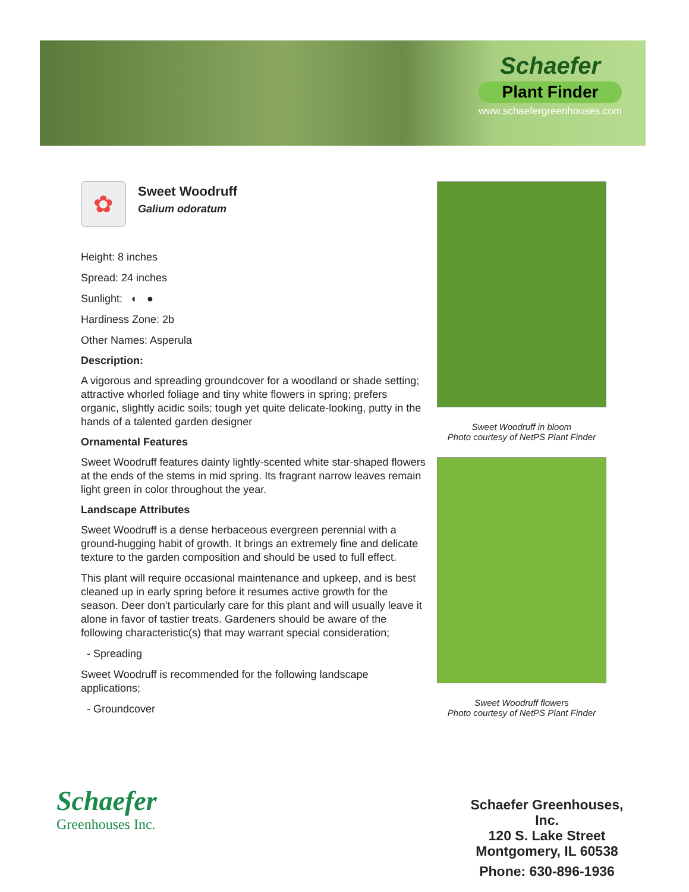Schaefer
Plant Finder
www.schaefergreenhouses.com
✿
Sweet Woodruff
Galium odoratum
Height: 8 inches
Spread: 24 inches
Sunlight: ◐ ●
Hardiness Zone: 2b
Other Names: Asperula
Description:
A vigorous and spreading groundcover for a woodland or shade setting; attractive whorled foliage and tiny white flowers in spring; prefers organic, slightly acidic soils; tough yet quite delicate-looking, putty in the hands of a talented garden designer
Ornamental Features
Sweet Woodruff features dainty lightly-scented white star-shaped flowers at the ends of the stems in mid spring. Its fragrant narrow leaves remain light green in color throughout the year.
Landscape Attributes
Sweet Woodruff is a dense herbaceous evergreen perennial with a ground-hugging habit of growth. It brings an extremely fine and delicate texture to the garden composition and should be used to full effect.
This plant will require occasional maintenance and upkeep, and is best cleaned up in early spring before it resumes active growth for the season. Deer don't particularly care for this plant and will usually leave it alone in favor of tastier treats. Gardeners should be aware of the following characteristic(s) that may warrant special consideration;
- Spreading
Sweet Woodruff is recommended for the following landscape applications;
- Groundcover
Sweet Woodruff in bloom
Photo courtesy of NetPS Plant Finder
Sweet Woodruff flowers
Photo courtesy of NetPS Plant Finder
Schaefer
Greenhouses Inc.
Schaefer Greenhouses, Inc.
120 S. Lake Street
Montgomery, IL 60538
Phone: 630-896-1936